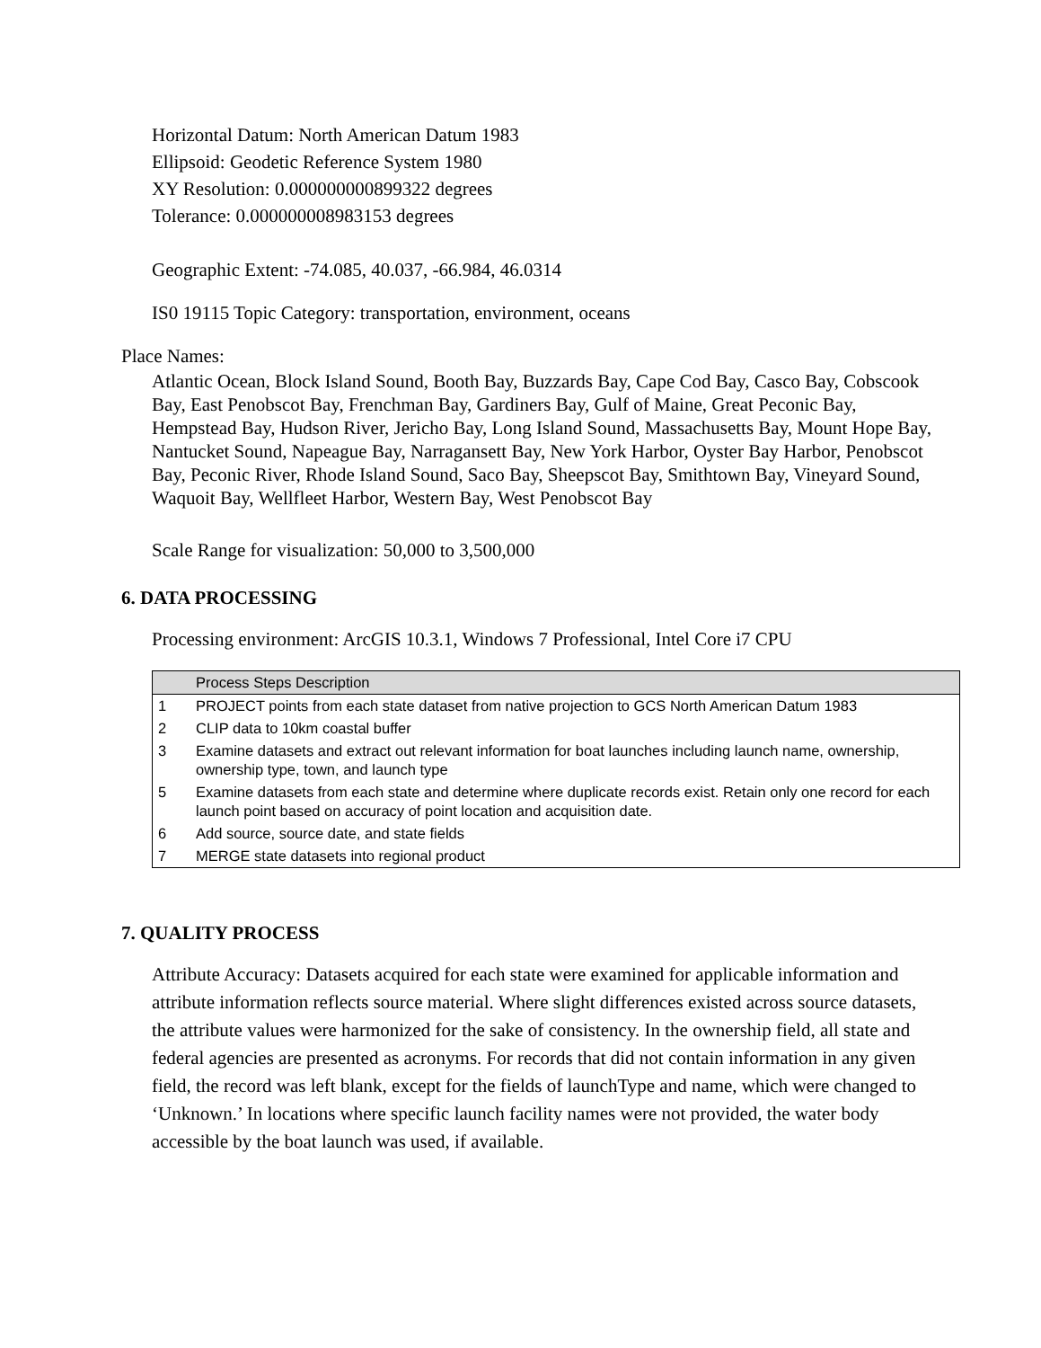Horizontal Datum: North American Datum 1983
Ellipsoid: Geodetic Reference System 1980
XY Resolution: 0.000000000899322 degrees
Tolerance: 0.000000008983153 degrees
Geographic Extent: -74.085, 40.037, -66.984, 46.0314
IS0 19115 Topic Category: transportation, environment, oceans
Place Names:
Atlantic Ocean, Block Island Sound, Booth Bay, Buzzards Bay, Cape Cod Bay, Casco Bay, Cobscook Bay, East Penobscot Bay, Frenchman Bay, Gardiners Bay, Gulf of Maine, Great Peconic Bay, Hempstead Bay, Hudson River, Jericho Bay, Long Island Sound, Massachusetts Bay, Mount Hope Bay, Nantucket Sound, Napeague Bay, Narragansett Bay, New York Harbor, Oyster Bay Harbor, Penobscot Bay, Peconic River, Rhode Island Sound, Saco Bay, Sheepscot Bay, Smithtown Bay, Vineyard Sound, Waquoit Bay, Wellfleet Harbor, Western Bay, West Penobscot Bay
Scale Range for visualization: 50,000 to 3,500,000
6. DATA PROCESSING
Processing environment: ArcGIS 10.3.1, Windows 7 Professional, Intel Core i7 CPU
| | Process Steps Description |
| --- | --- |
| 1 | PROJECT points from each state dataset from native projection to GCS North American Datum 1983 |
| 2 | CLIP data to 10km coastal buffer |
| 3 | Examine datasets and extract out relevant information for boat launches including launch name, ownership, ownership type, town, and launch type |
| 5 | Examine datasets from each state and determine where duplicate records exist. Retain only one record for each launch point based on accuracy of point location and acquisition date. |
| 6 | Add source, source date, and state fields |
| 7 | MERGE state datasets into regional product |
7. QUALITY PROCESS
Attribute Accuracy: Datasets acquired for each state were examined for applicable information and attribute information reflects source material. Where slight differences existed across source datasets, the attribute values were harmonized for the sake of consistency. In the ownership field, all state and federal agencies are presented as acronyms. For records that did not contain information in any given field, the record was left blank, except for the fields of launchType and name, which were changed to ‘Unknown.’ In locations where specific launch facility names were not provided, the water body accessible by the boat launch was used, if available.